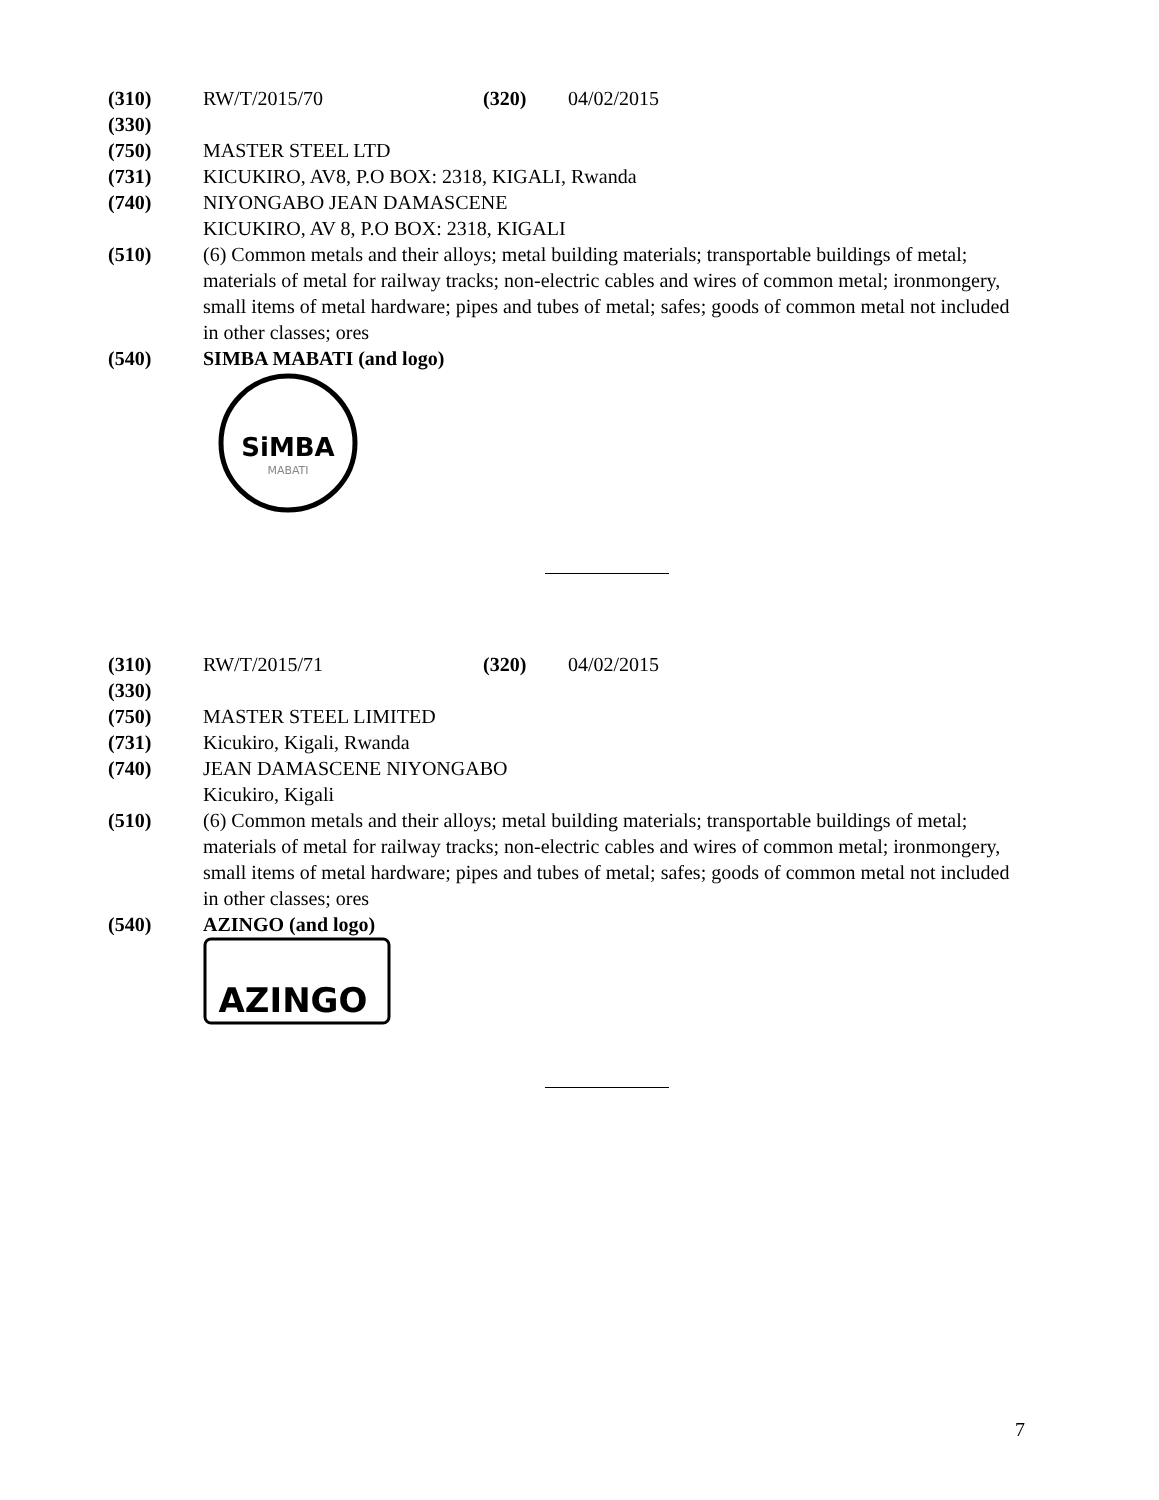(310) RW/T/2015/70 (320) 04/02/2015
(330)
(750) MASTER STEEL LTD
(731) KICUKIRO, AV8, P.O BOX: 2318, KIGALI, Rwanda
(740) NIYONGABO JEAN DAMASCENE
KICUKIRO, AV 8, P.O BOX: 2318, KIGALI
(510) (6) Common metals and their alloys; metal building materials; transportable buildings of metal; materials of metal for railway tracks; non-electric cables and wires of common metal; ironmongery, small items of metal hardware; pipes and tubes of metal; safes; goods of common metal not included in other classes; ores
(540) SIMBA MABATI (and logo)
SiMBA
MABATI
(310) RW/T/2015/71 (320) 04/02/2015
(330)
(750) MASTER STEEL LIMITED
(731) Kicukiro, Kigali, Rwanda
(740) JEAN DAMASCENE NIYONGABO
Kicukiro, Kigali
(510) (6) Common metals and their alloys; metal building materials; transportable buildings of metal; materials of metal for railway tracks; non-electric cables and wires of common metal; ironmongery, small items of metal hardware; pipes and tubes of metal; safes; goods of common metal not included in other classes; ores
(540) AZINGO (and logo)
AZINGO
7